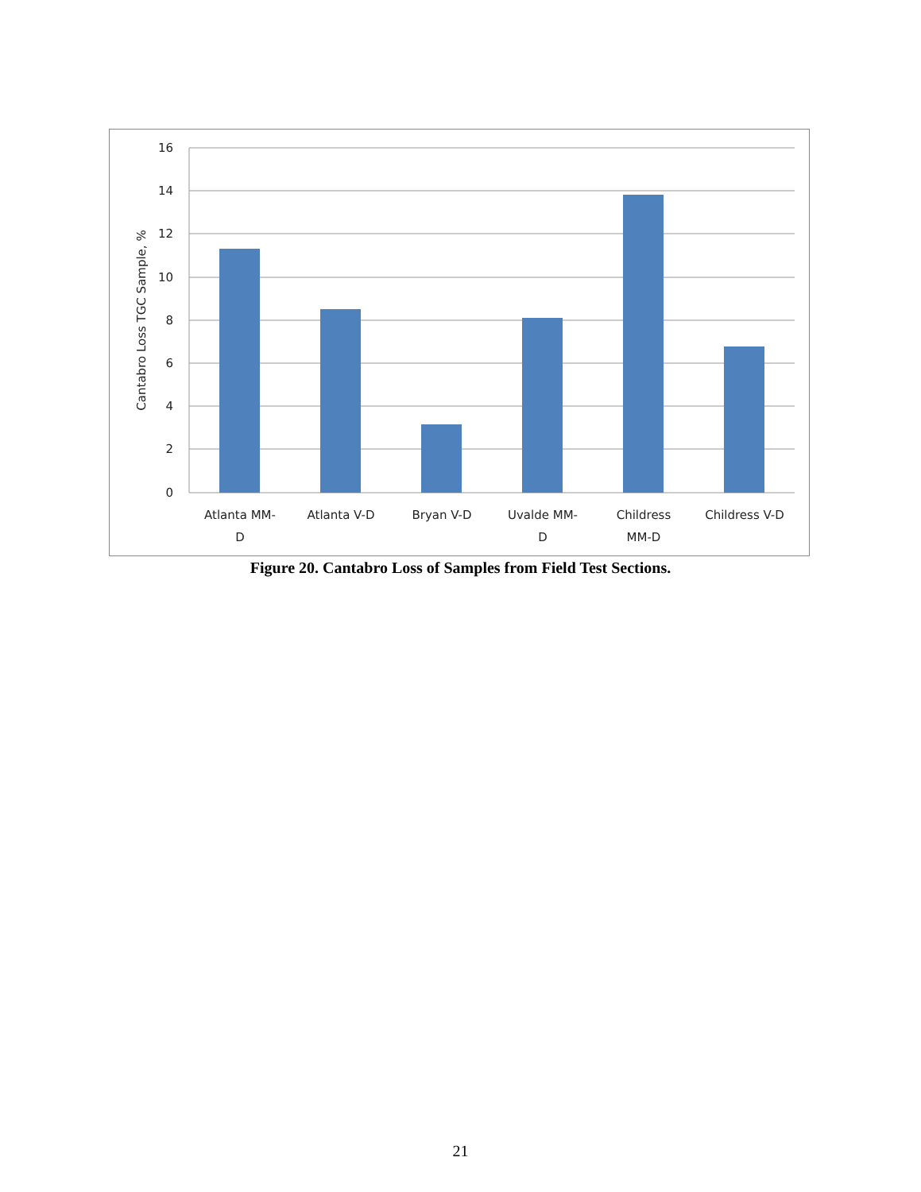16
14
12
10
8
6
4
2
0
Cantabro Loss TGC Sample, %
Atlanta MM-
D
Atlanta V-D
Bryan V-D
Uvalde MM-
D
Childress
MM-D
Childress V-D
Figure 20. Cantabro Loss of Samples from Field Test Sections.
21